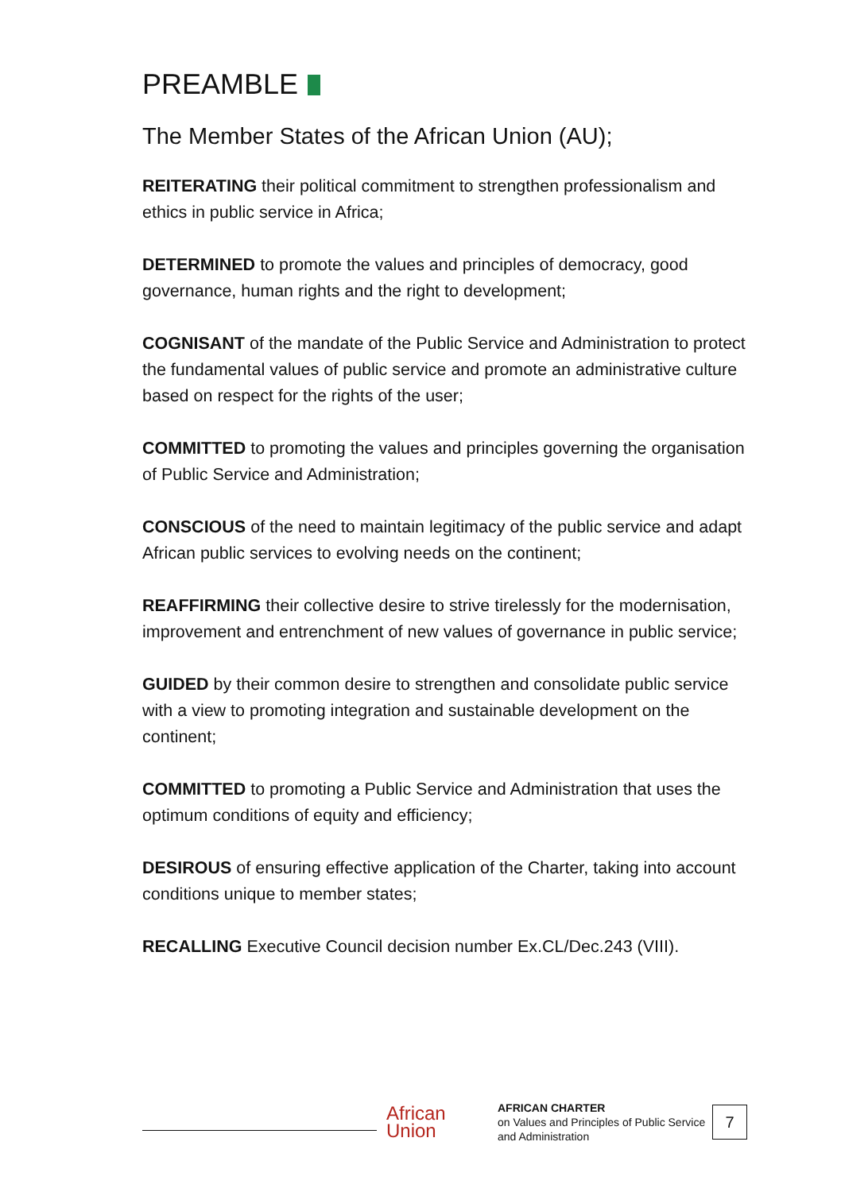PREAMBLE
The Member States of the African Union (AU);
REITERATING their political commitment to strengthen professionalism and ethics in public service in Africa;
DETERMINED to promote the values and principles of democracy, good governance, human rights and the right to development;
COGNISANT of the mandate of the Public Service and Administration to protect the fundamental values of public service and promote an administrative culture based on respect for the rights of the user;
COMMITTED to promoting the values and principles governing the organisation of Public Service and Administration;
CONSCIOUS of the need to maintain legitimacy of the public service and adapt African public services to evolving needs on the continent;
REAFFIRMING their collective desire to strive tirelessly for the modernisation, improvement and entrenchment of new values of governance in public service;
GUIDED by their common desire to strengthen and consolidate public service with a view to promoting integration and sustainable development on the continent;
COMMITTED to promoting a Public Service and Administration that uses the optimum conditions of equity and efficiency;
DESIROUS of ensuring effective application of the Charter, taking into account conditions unique to member states;
RECALLING Executive Council decision number Ex.CL/Dec.243 (VIII).
African
Union
AFRICAN CHARTER
on Values and Principles of Public Service and Administration
7